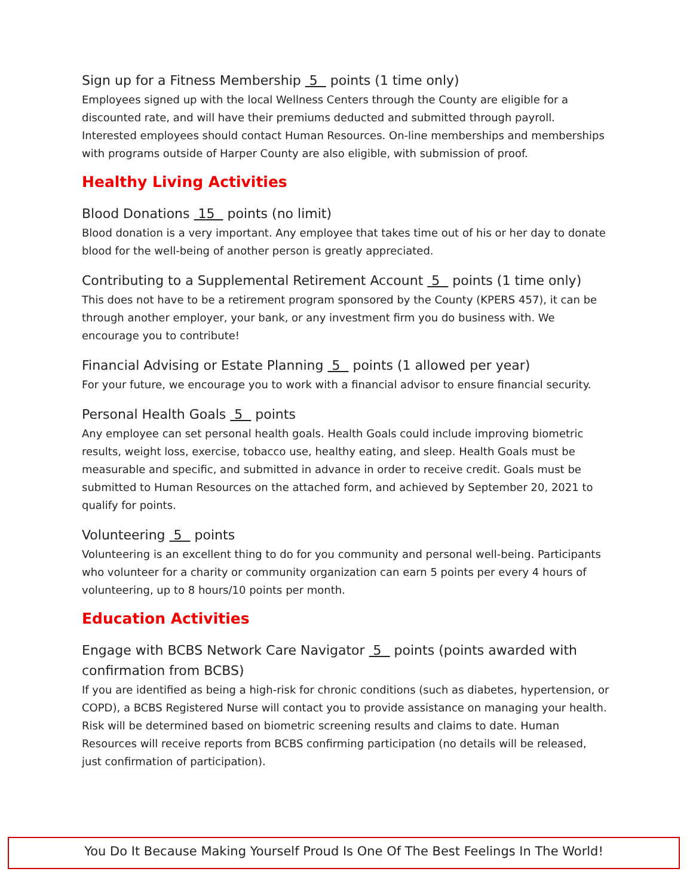Sign up for a Fitness Membership 5 points (1 time only)
Employees signed up with the local Wellness Centers through the County are eligible for a discounted rate, and will have their premiums deducted and submitted through payroll. Interested employees should contact Human Resources. On-line memberships and memberships with programs outside of Harper County are also eligible, with submission of proof.
Healthy Living Activities
Blood Donations 15 points (no limit)
Blood donation is a very important. Any employee that takes time out of his or her day to donate blood for the well-being of another person is greatly appreciated.
Contributing to a Supplemental Retirement Account 5 points (1 time only)
This does not have to be a retirement program sponsored by the County (KPERS 457), it can be through another employer, your bank, or any investment firm you do business with. We encourage you to contribute!
Financial Advising or Estate Planning 5 points (1 allowed per year)
For your future, we encourage you to work with a financial advisor to ensure financial security.
Personal Health Goals 5 points
Any employee can set personal health goals. Health Goals could include improving biometric results, weight loss, exercise, tobacco use, healthy eating, and sleep. Health Goals must be measurable and specific, and submitted in advance in order to receive credit. Goals must be submitted to Human Resources on the attached form, and achieved by September 20, 2021 to qualify for points.
Volunteering 5 points
Volunteering is an excellent thing to do for you community and personal well-being. Participants who volunteer for a charity or community organization can earn 5 points per every 4 hours of volunteering, up to 8 hours/10 points per month.
Education Activities
Engage with BCBS Network Care Navigator 5 points (points awarded with confirmation from BCBS)
If you are identified as being a high-risk for chronic conditions (such as diabetes, hypertension, or COPD), a BCBS Registered Nurse will contact you to provide assistance on managing your health. Risk will be determined based on biometric screening results and claims to date. Human Resources will receive reports from BCBS confirming participation (no details will be released, just confirmation of participation).
You Do It Because Making Yourself Proud Is One Of The Best Feelings In The World!